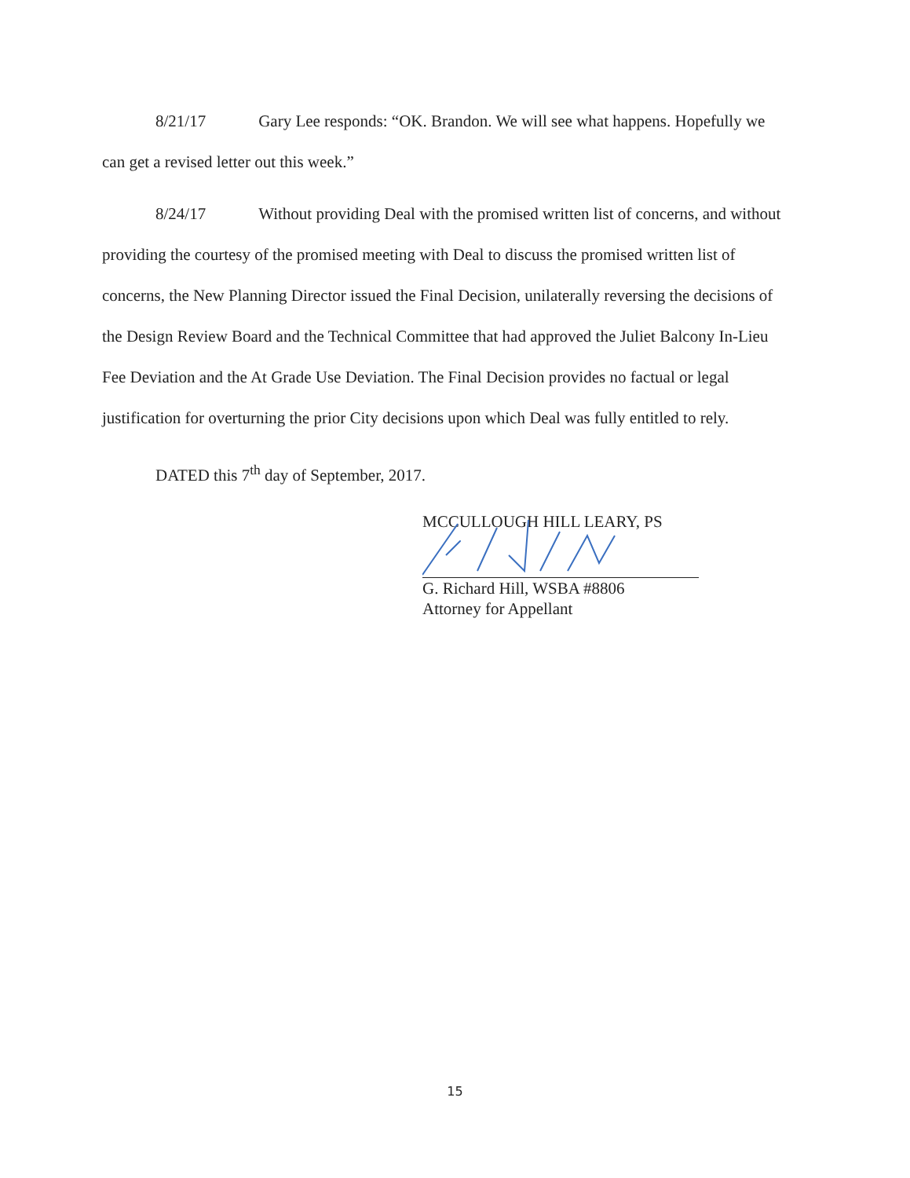8/21/17 Gary Lee responds: “OK. Brandon. We will see what happens. Hopefully we can get a revised letter out this week.”
8/24/17 Without providing Deal with the promised written list of concerns, and without providing the courtesy of the promised meeting with Deal to discuss the promised written list of concerns, the New Planning Director issued the Final Decision, unilaterally reversing the decisions of the Design Review Board and the Technical Committee that had approved the Juliet Balcony In-Lieu Fee Deviation and the At Grade Use Deviation. The Final Decision provides no factual or legal justification for overturning the prior City decisions upon which Deal was fully entitled to rely.
DATED this 7<sup>th</sup> day of September, 2017.
MCCULLOUGH HILL LEARY, PS
G. Richard Hill, WSBA #8806
Attorney for Appellant
15